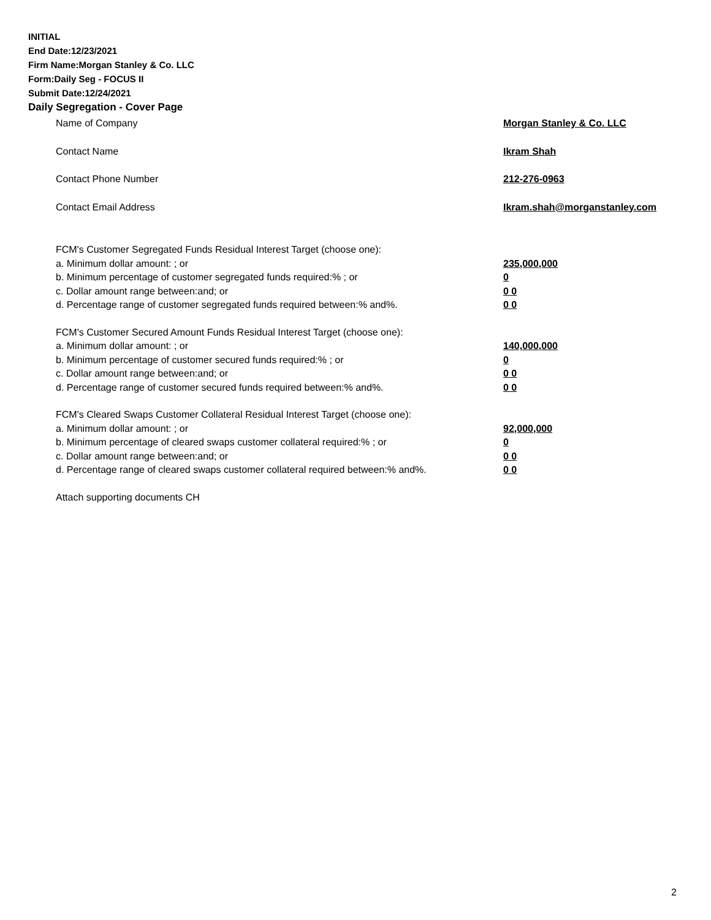INITIAL
End Date:12/23/2021
Firm Name:Morgan Stanley & Co. LLC
Form:Daily Seg - FOCUS II
Submit Date:12/24/2021
Daily Segregation - Cover Page
Name of Company Morgan Stanley & Co. LLC
Contact Name Ikram Shah
Contact Phone Number 212-276-0963
Contact Email Address Ikram.shah@morganstanley.com
FCM's Customer Segregated Funds Residual Interest Target (choose one):
a. Minimum dollar amount: ; or 235,000,000
b. Minimum percentage of customer segregated funds required:% ; or 0
c. Dollar amount range between:and; or 0 0
d. Percentage range of customer segregated funds required between:% and%. 0 0
FCM's Customer Secured Amount Funds Residual Interest Target (choose one):
a. Minimum dollar amount: ; or 140,000,000
b. Minimum percentage of customer secured funds required:% ; or 0
c. Dollar amount range between:and; or 0 0
d. Percentage range of customer secured funds required between:% and%. 0 0
FCM's Cleared Swaps Customer Collateral Residual Interest Target (choose one):
a. Minimum dollar amount: ; or 92,000,000
b. Minimum percentage of cleared swaps customer collateral required:% ; or 0
c. Dollar amount range between:and; or 0 0
d. Percentage range of cleared swaps customer collateral required between:% and%. 0 0
Attach supporting documents CH
2